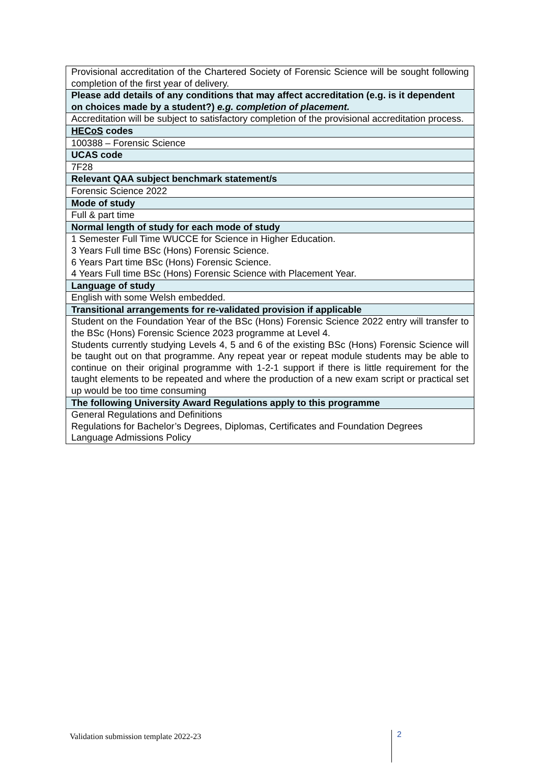| Provisional accreditation of the Chartered Society of Forensic Science will be sought following completion of the first year of delivery. |
| Please add details of any conditions that may affect accreditation (e.g. is it dependent on choices made by a student?) e.g. completion of placement. |
| Accreditation will be subject to satisfactory completion of the provisional accreditation process. |
| HECoS codes |
| 100388 – Forensic Science |
| UCAS code |
| 7F28 |
| Relevant QAA subject benchmark statement/s |
| Forensic Science 2022 |
| Mode of study |
| Full & part time |
| Normal length of study for each mode of study |
| 1 Semester Full Time WUCCE for Science in Higher Education. 3 Years Full time BSc (Hons) Forensic Science. 6 Years Part time BSc (Hons) Forensic Science. 4 Years Full time BSc (Hons) Forensic Science with Placement Year. |
| Language of study |
| English with some Welsh embedded. |
| Transitional arrangements for re-validated provision if applicable |
| Student on the Foundation Year of the BSc (Hons) Forensic Science 2022 entry will transfer to the BSc (Hons) Forensic Science 2023 programme at Level 4. Students currently studying Levels 4, 5 and 6 of the existing BSc (Hons) Forensic Science will be taught out on that programme. Any repeat year or repeat module students may be able to continue on their original programme with 1-2-1 support if there is little requirement for the taught elements to be repeated and where the production of a new exam script or practical set up would be too time consuming |
| The following University Award Regulations apply to this programme |
| General Regulations and Definitions Regulations for Bachelor’s Degrees, Diplomas, Certificates and Foundation Degrees Language Admissions Policy |
Validation submission template 2022-23
2